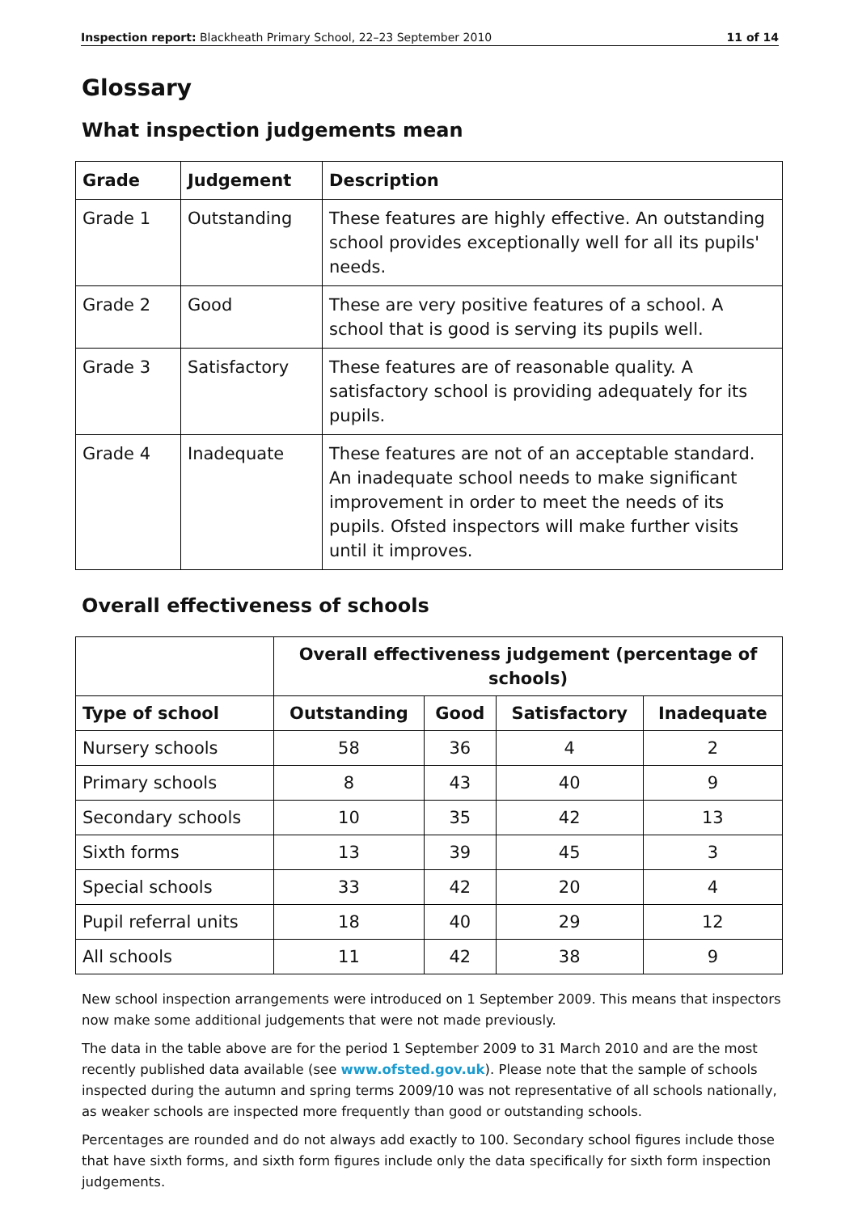Inspection report: Blackheath Primary School, 22–23 September 2010 11 of 14
Glossary
What inspection judgements mean
| Grade | Judgement | Description |
| --- | --- | --- |
| Grade 1 | Outstanding | These features are highly effective. An outstanding school provides exceptionally well for all its pupils' needs. |
| Grade 2 | Good | These are very positive features of a school. A school that is good is serving its pupils well. |
| Grade 3 | Satisfactory | These features are of reasonable quality. A satisfactory school is providing adequately for its pupils. |
| Grade 4 | Inadequate | These features are not of an acceptable standard. An inadequate school needs to make significant improvement in order to meet the needs of its pupils. Ofsted inspectors will make further visits until it improves. |
Overall effectiveness of schools
| | Overall effectiveness judgement (percentage of schools) | | | |
| --- | --- | --- | --- | --- |
| Type of school | Outstanding | Good | Satisfactory | Inadequate |
| Nursery schools | 58 | 36 | 4 | 2 |
| Primary schools | 8 | 43 | 40 | 9 |
| Secondary schools | 10 | 35 | 42 | 13 |
| Sixth forms | 13 | 39 | 45 | 3 |
| Special schools | 33 | 42 | 20 | 4 |
| Pupil referral units | 18 | 40 | 29 | 12 |
| All schools | 11 | 42 | 38 | 9 |
New school inspection arrangements were introduced on 1 September 2009. This means that inspectors now make some additional judgements that were not made previously.
The data in the table above are for the period 1 September 2009 to 31 March 2010 and are the most recently published data available (see www.ofsted.gov.uk). Please note that the sample of schools inspected during the autumn and spring terms 2009/10 was not representative of all schools nationally, as weaker schools are inspected more frequently than good or outstanding schools.
Percentages are rounded and do not always add exactly to 100. Secondary school figures include those that have sixth forms, and sixth form figures include only the data specifically for sixth form inspection judgements.